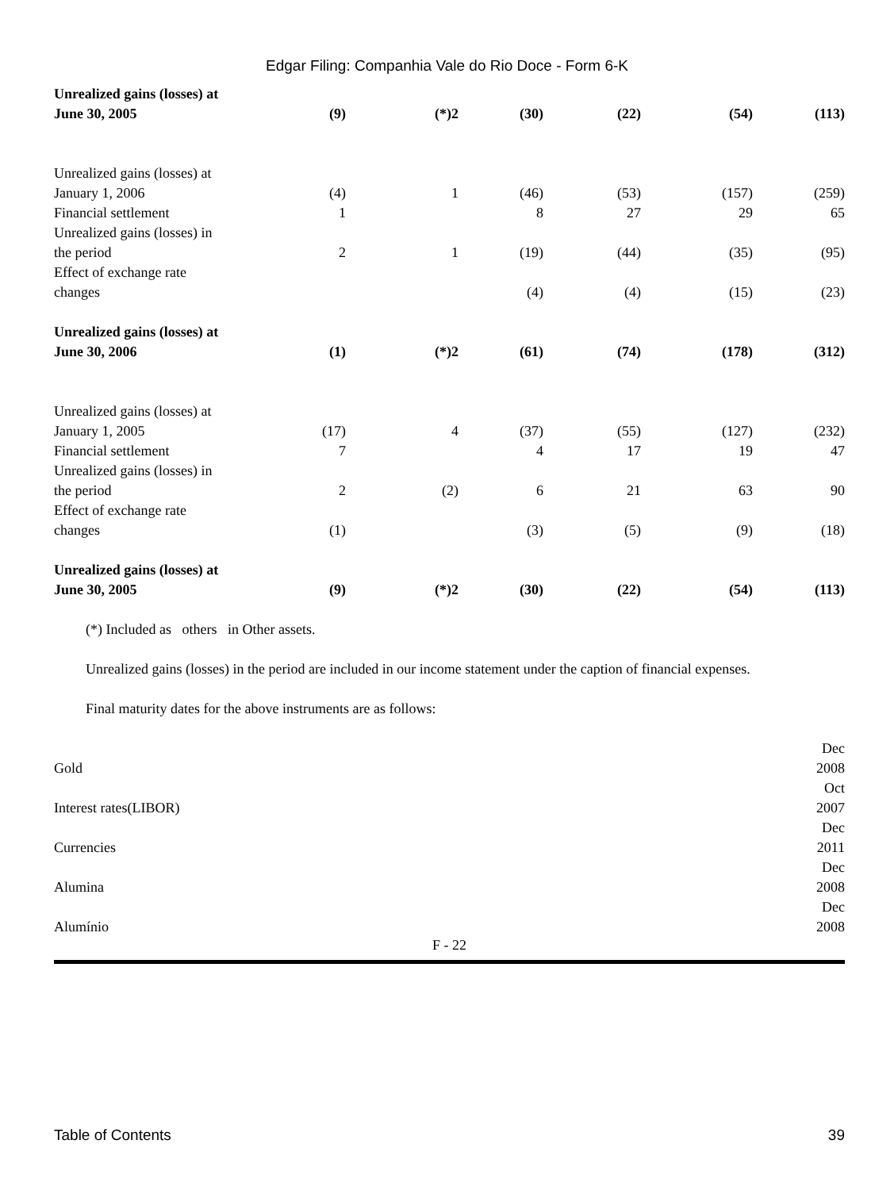Edgar Filing: Companhia Vale do Rio Doce - Form 6-K
| Unrealized gains (losses) at June 30, 2005 | (9) | (*)2 | (30) | (22) | (54) | (113) |
| Unrealized gains (losses) at January 1, 2006 | (4) | 1 | (46) | (53) | (157) | (259) |
| Financial settlement | 1 | | 8 | 27 | 29 | 65 |
| Unrealized gains (losses) in the period | 2 | 1 | (19) | (44) | (35) | (95) |
| Effect of exchange rate changes | | | (4) | (4) | (15) | (23) |
| Unrealized gains (losses) at June 30, 2006 | (1) | (*)2 | (61) | (74) | (178) | (312) |
| Unrealized gains (losses) at January 1, 2005 | (17) | 4 | (37) | (55) | (127) | (232) |
| Financial settlement | 7 | | 4 | 17 | 19 | 47 |
| Unrealized gains (losses) in the period | 2 | (2) | 6 | 21 | 63 | 90 |
| Effect of exchange rate changes | (1) | | (3) | (5) | (9) | (18) |
| Unrealized gains (losses) at June 30, 2005 | (9) | (*)2 | (30) | (22) | (54) | (113) |
(*) Included as others in Other assets.
Unrealized gains (losses) in the period are included in our income statement under the caption of financial expenses.
Final maturity dates for the above instruments are as follows:
| Gold | Dec 2008 |
| Interest rates(LIBOR) | Oct 2007 |
| Currencies | Dec 2011 |
| Alumina | Dec 2008 |
| Alumínio | Dec 2008 |
F - 22
Table of Contents 39